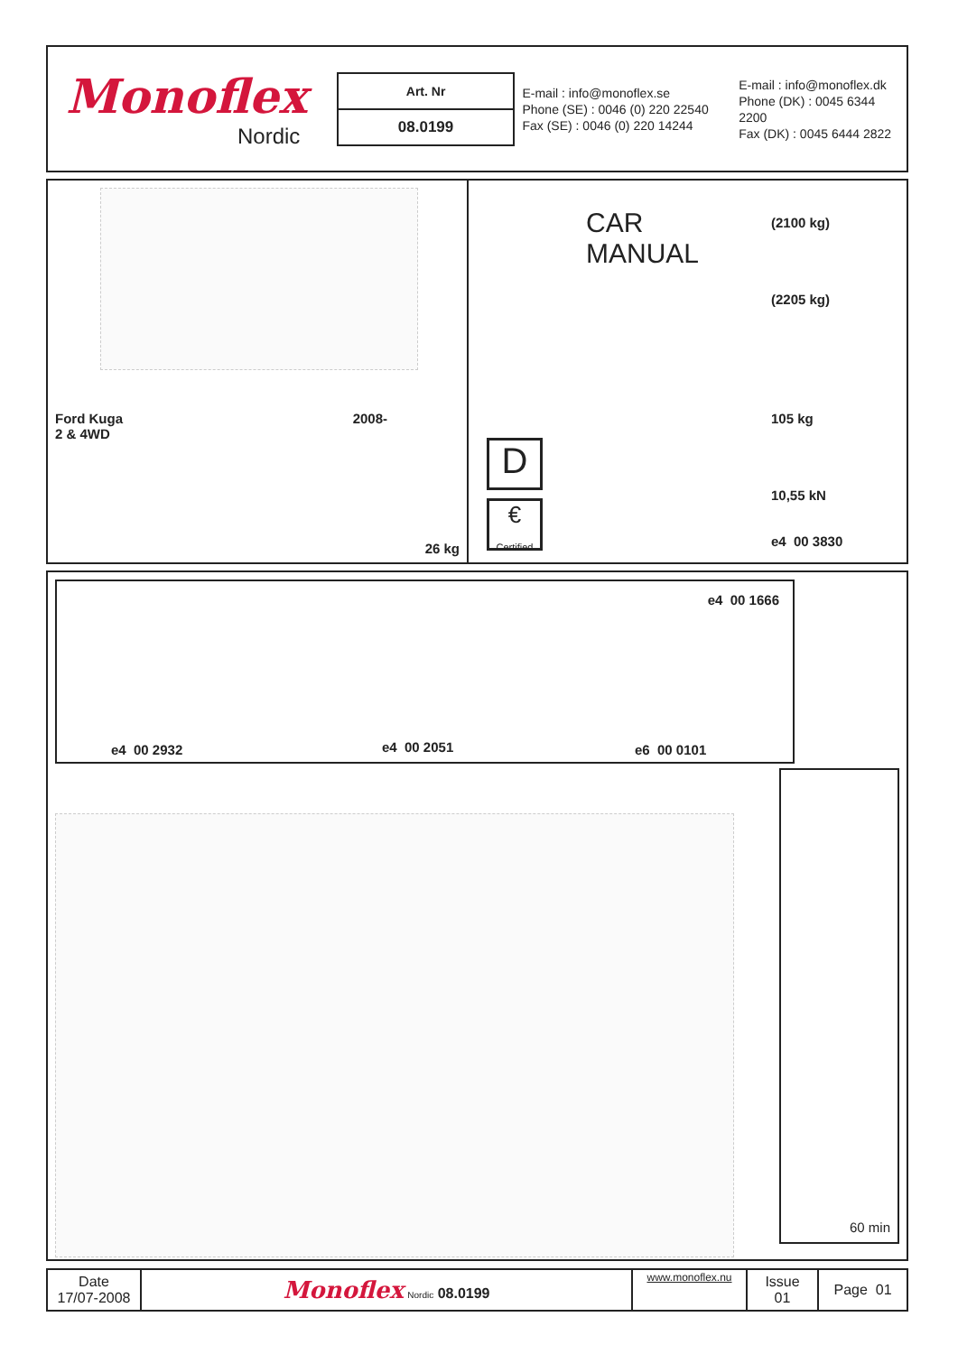Monoflex
Nordic
| Art. Nr |
| --- |
| 08.0199 |
E-mail : info@monoflex.se
Phone (SE) : 0046 (0) 220 22540
Fax (SE) : 0046 (0) 220 14244
E-mail : info@monoflex.dk
Phone (DK) : 0045 6344 2200
Fax (DK) : 0045 6444 2822
Ford Kuga
2 & 4WD 2008-
26 kg
CAR
MANUAL
(2100 kg)
(2205 kg)
105 kg
10,55 kN
e4 00 3830
D
€
Certified
e4 00 1666
e4 00 2932 e4 00 2051 e6 00 0101
60 min
| Date 17/07-2008 | Monoflex Nordic 08.0199 | www.monoflex.nu | Issue 01 | Page 01 |